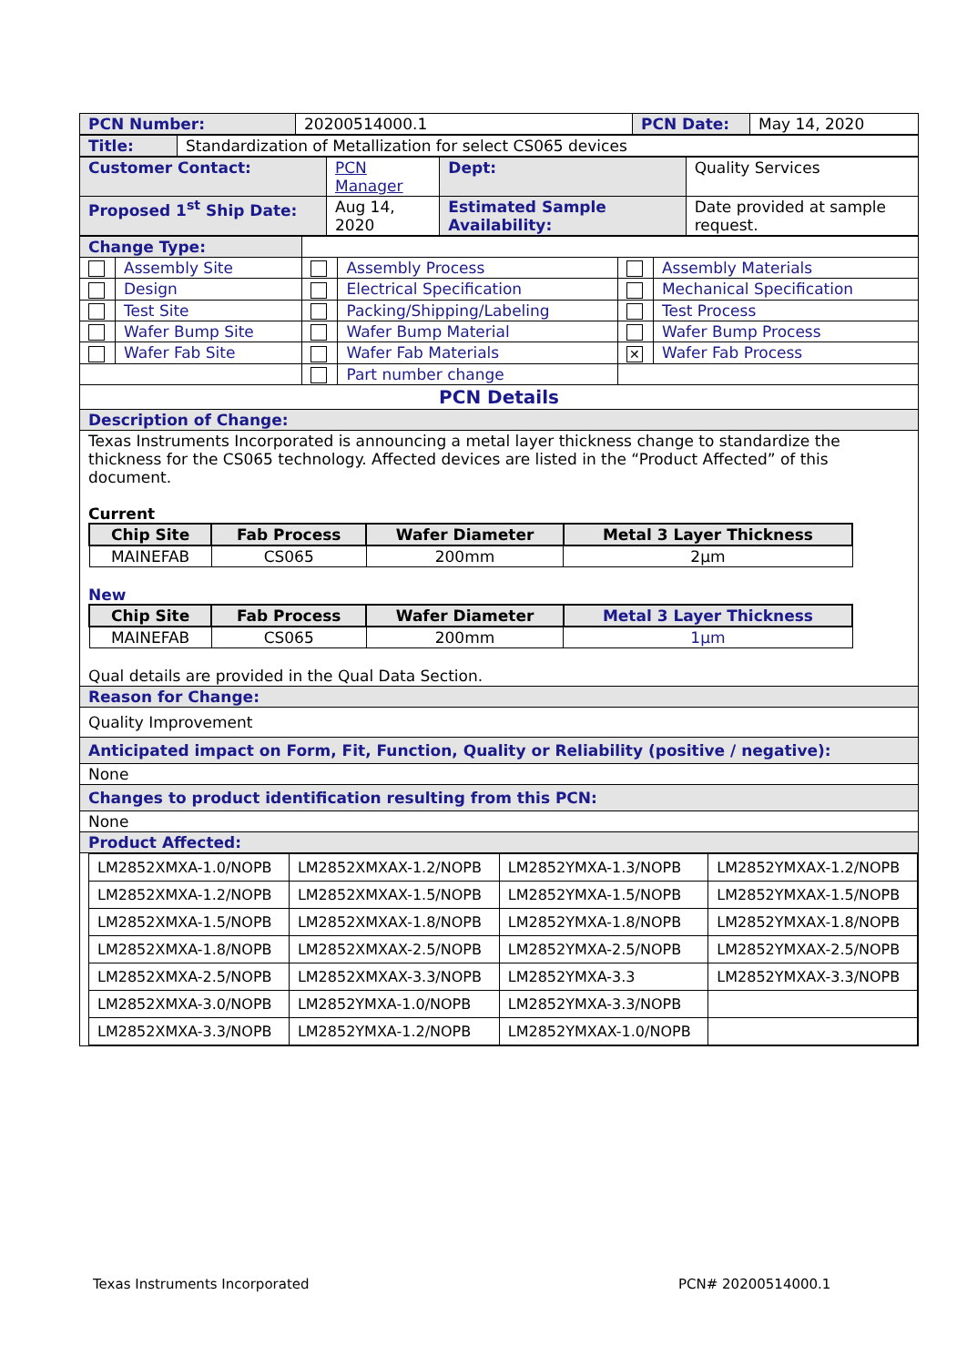| PCN Number: | 20200514000.1 | PCN Date: | May 14, 2020 |
| Title: | Standardization of Metallization for select CS065 devices |
| Customer Contact: | PCN Manager | | Dept: | Quality Services |
| Proposed 1<sup>st</sup> Ship Date: | Aug 14, 2020 | Estimated Sample Availability: | | Date provided at sample request. |
| Change Type: | | | | | |
| | Assembly Site | | Assembly Process | | Assembly Materials |
| | Design | | Electrical Specification | | Mechanical Specification |
| | Test Site | | Packing/Shipping/Labeling | | Test Process |
| | Wafer Bump Site | | Wafer Bump Material | | Wafer Bump Process |
| | Wafer Fab Site | | Wafer Fab Materials | ✕ | Wafer Fab Process |
| | | | Part number change | | |
| PCN Details | | | | | |
| Description of Change: | | | | | |
| Texas Instruments Incorporated is announcing a metal layer thickness change to standardize the thickness for the CS065 technology. Affected devices are listed in the “Product Affected” of this document. Current / Chip Site / Fab Process / Wafer Diameter / Metal 3 Layer Thickness / / --- / --- / --- / --- / / MAINEFAB / CS065 / 200mm / 2µm / New / Chip Site / Fab Process / Wafer Diameter / Metal 3 Layer Thickness / / --- / --- / --- / --- / / MAINEFAB / CS065 / 200mm / 1µm / Qual details are provided in the Qual Data Section. | | | | | |
| Reason for Change: | | | | | |
| Quality Improvement | | | | | |
| Anticipated impact on Form, Fit, Function, Quality or Reliability (positive / negative): | | | | | |
| None | | | | | |
| Changes to product identification resulting from this PCN: | | | | | |
| None | | | | | |
| Product Affected: | | | | | |
| / LM2852XMXA-1.0/NOPB / LM2852XMXAX-1.2/NOPB / LM2852YMXA-1.3/NOPB / LM2852YMXAX-1.2/NOPB / / LM2852XMXA-1.2/NOPB / LM2852XMXAX-1.5/NOPB / LM2852YMXA-1.5/NOPB / LM2852YMXAX-1.5/NOPB / / LM2852XMXA-1.5/NOPB / LM2852XMXAX-1.8/NOPB / LM2852YMXA-1.8/NOPB / LM2852YMXAX-1.8/NOPB / / LM2852XMXA-1.8/NOPB / LM2852XMXAX-2.5/NOPB / LM2852YMXA-2.5/NOPB / LM2852YMXAX-2.5/NOPB / / LM2852XMXA-2.5/NOPB / LM2852XMXAX-3.3/NOPB / LM2852YMXA-3.3 / LM2852YMXAX-3.3/NOPB / / LM2852XMXA-3.0/NOPB / LM2852YMXA-1.0/NOPB / LM2852YMXA-3.3/NOPB / / / LM2852XMXA-3.3/NOPB / LM2852YMXA-1.2/NOPB / LM2852YMXAX-1.0/NOPB / / | | | | | |
Texas Instruments Incorporated PCN# 20200514000.1